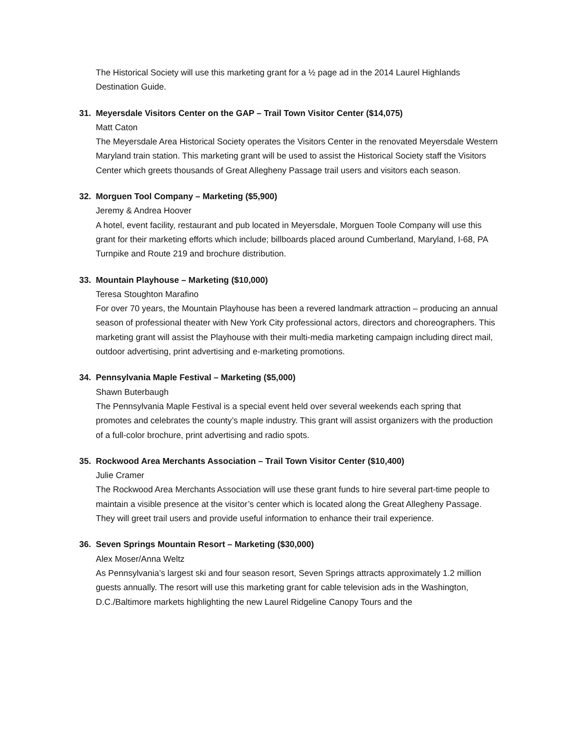The Historical Society will use this marketing grant for a ½ page ad in the 2014 Laurel Highlands Destination Guide.
31. Meyersdale Visitors Center on the GAP – Trail Town Visitor Center ($14,075)
Matt Caton
The Meyersdale Area Historical Society operates the Visitors Center in the renovated Meyersdale Western Maryland train station. This marketing grant will be used to assist the Historical Society staff the Visitors Center which greets thousands of Great Allegheny Passage trail users and visitors each season.
32. Morguen Tool Company – Marketing ($5,900)
Jeremy & Andrea Hoover
A hotel, event facility, restaurant and pub located in Meyersdale, Morguen Toole Company will use this grant for their marketing efforts which include; billboards placed around Cumberland, Maryland, I-68, PA Turnpike and Route 219 and brochure distribution.
33. Mountain Playhouse – Marketing ($10,000)
Teresa Stoughton Marafino
For over 70 years, the Mountain Playhouse has been a revered landmark attraction – producing an annual season of professional theater with New York City professional actors, directors and choreographers. This marketing grant will assist the Playhouse with their multi-media marketing campaign including direct mail, outdoor advertising, print advertising and e-marketing promotions.
34. Pennsylvania Maple Festival – Marketing ($5,000)
Shawn Buterbaugh
The Pennsylvania Maple Festival is a special event held over several weekends each spring that promotes and celebrates the county’s maple industry. This grant will assist organizers with the production of a full-color brochure, print advertising and radio spots.
35. Rockwood Area Merchants Association – Trail Town Visitor Center ($10,400)
Julie Cramer
The Rockwood Area Merchants Association will use these grant funds to hire several part-time people to maintain a visible presence at the visitor’s center which is located along the Great Allegheny Passage. They will greet trail users and provide useful information to enhance their trail experience.
36. Seven Springs Mountain Resort – Marketing ($30,000)
Alex Moser/Anna Weltz
As Pennsylvania’s largest ski and four season resort, Seven Springs attracts approximately 1.2 million guests annually. The resort will use this marketing grant for cable television ads in the Washington, D.C./Baltimore markets highlighting the new Laurel Ridgeline Canopy Tours and the